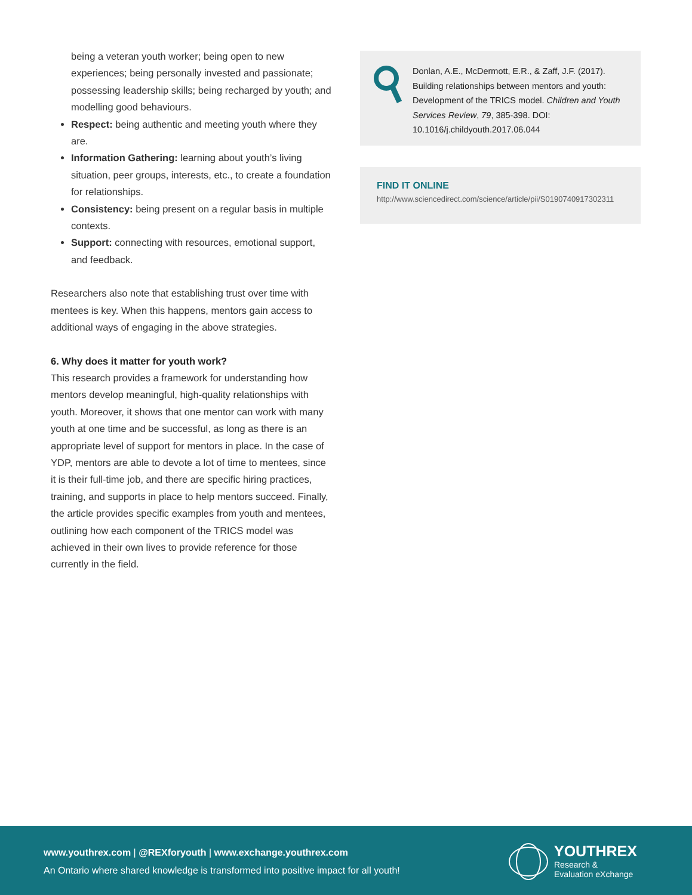being a veteran youth worker; being open to new experiences; being personally invested and passionate; possessing leadership skills; being recharged by youth; and modelling good behaviours.
Respect: being authentic and meeting youth where they are.
Information Gathering: learning about youth’s living situation, peer groups, interests, etc., to create a foundation for relationships.
Consistency: being present on a regular basis in multiple contexts.
Support: connecting with resources, emotional support, and feedback.
Researchers also note that establishing trust over time with mentees is key. When this happens, mentors gain access to additional ways of engaging in the above strategies.
6. Why does it matter for youth work?
This research provides a framework for understanding how mentors develop meaningful, high-quality relationships with youth. Moreover, it shows that one mentor can work with many youth at one time and be successful, as long as there is an appropriate level of support for mentors in place. In the case of YDP, mentors are able to devote a lot of time to mentees, since it is their full-time job, and there are specific hiring practices, training, and supports in place to help mentors succeed. Finally, the article provides specific examples from youth and mentees, outlining how each component of the TRICS model was achieved in their own lives to provide reference for those currently in the field.
Donlan, A.E., McDermott, E.R., & Zaff, J.F. (2017). Building relationships between mentors and youth: Development of the TRICS model. Children and Youth Services Review, 79, 385-398. DOI: 10.1016/j.childyouth.2017.06.044
FIND IT ONLINE
http://www.sciencedirect.com/science/article/pii/S0190740917302311
www.youthrex.com | @REXforyouth | www.exchange.youthrex.com
An Ontario where shared knowledge is transformed into positive impact for all youth!
YOUTHREX
Research &
Evaluation eXchange